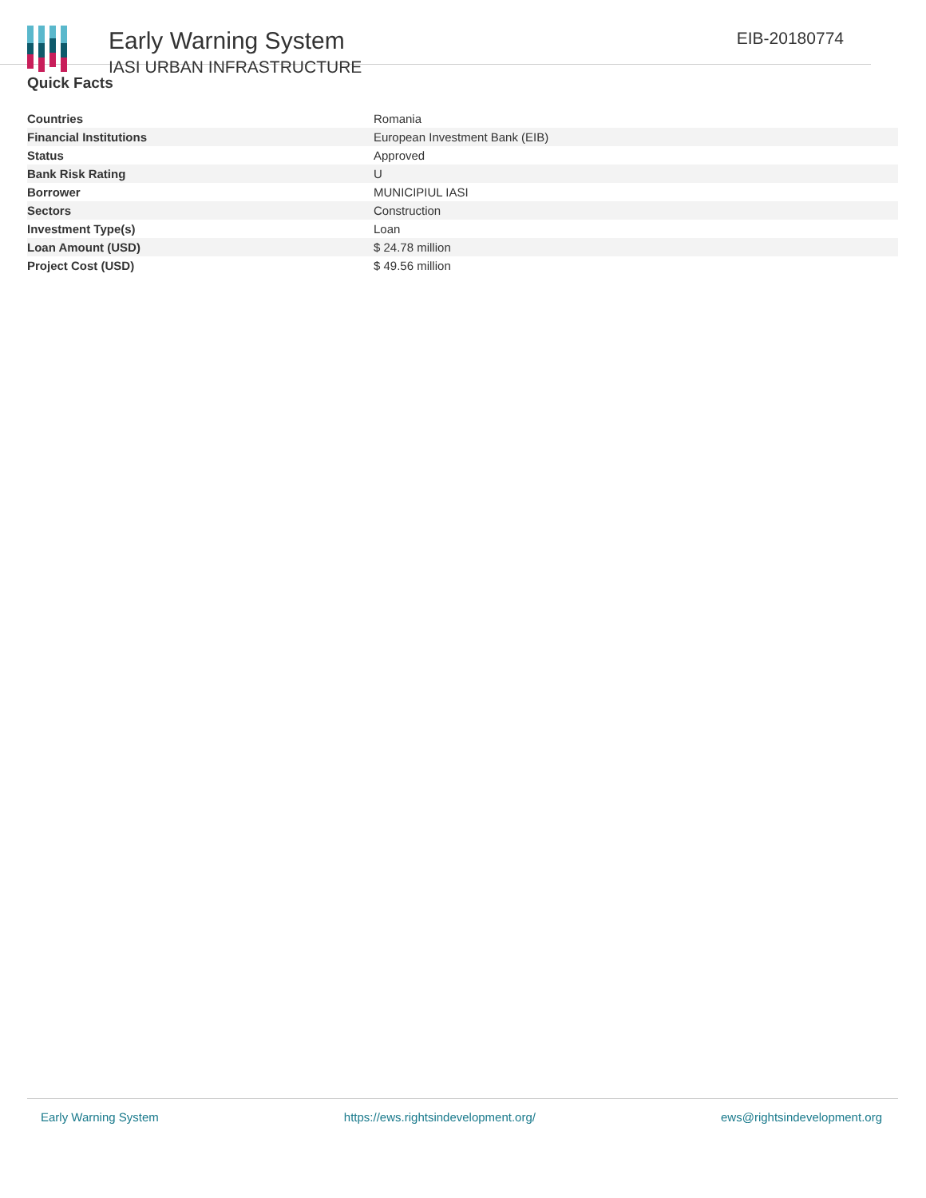Early Warning System
IASI URBAN INFRASTRUCTURE
EIB-20180774
Quick Facts
| Countries | Romania |
| Financial Institutions | European Investment Bank (EIB) |
| Status | Approved |
| Bank Risk Rating | U |
| Borrower | MUNICIPIUL IASI |
| Sectors | Construction |
| Investment Type(s) | Loan |
| Loan Amount (USD) | $ 24.78 million |
| Project Cost (USD) | $ 49.56 million |
Early Warning System https://ews.rightsindevelopment.org/ ews@rightsindevelopment.org